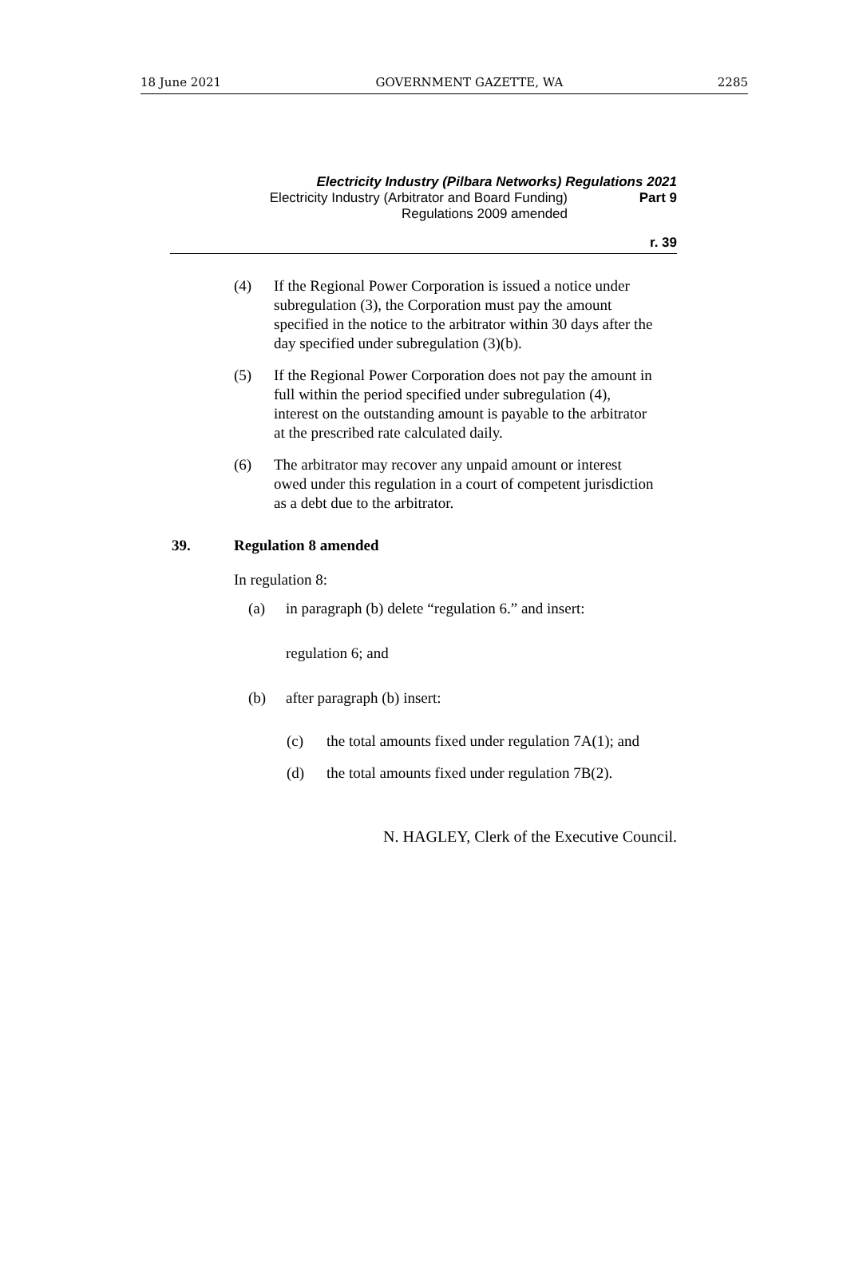18 June 2021 GOVERNMENT GAZETTE, WA 2285
Electricity Industry (Pilbara Networks) Regulations 2021
Electricity Industry (Arbitrator and Board Funding) Regulations 2009 amended
Part 9
r. 39
(4) If the Regional Power Corporation is issued a notice under subregulation (3), the Corporation must pay the amount specified in the notice to the arbitrator within 30 days after the day specified under subregulation (3)(b).
(5) If the Regional Power Corporation does not pay the amount in full within the period specified under subregulation (4), interest on the outstanding amount is payable to the arbitrator at the prescribed rate calculated daily.
(6) The arbitrator may recover any unpaid amount or interest owed under this regulation in a court of competent jurisdiction as a debt due to the arbitrator.
39. Regulation 8 amended
In regulation 8:
(a) in paragraph (b) delete “regulation 6.” and insert:
regulation 6; and
(b) after paragraph (b) insert:
(c) the total amounts fixed under regulation 7A(1); and
(d) the total amounts fixed under regulation 7B(2).
N. HAGLEY, Clerk of the Executive Council.